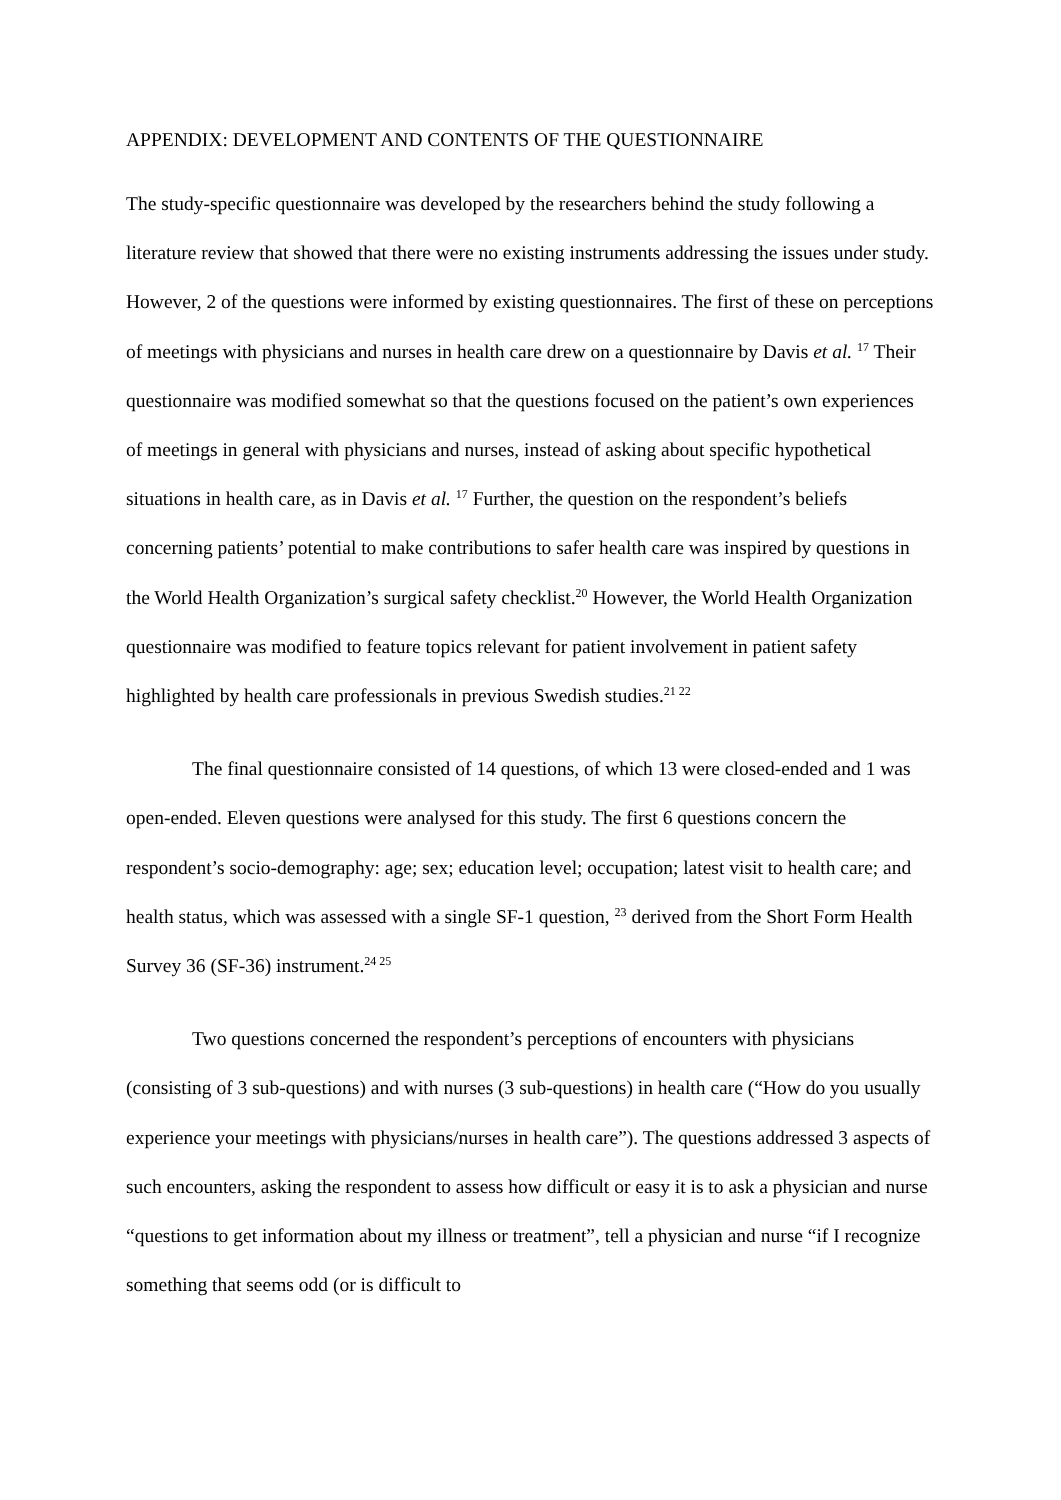APPENDIX: DEVELOPMENT AND CONTENTS OF THE QUESTIONNAIRE
The study-specific questionnaire was developed by the researchers behind the study following a literature review that showed that there were no existing instruments addressing the issues under study. However, 2 of the questions were informed by existing questionnaires. The first of these on perceptions of meetings with physicians and nurses in health care drew on a questionnaire by Davis et al. <sup>17</sup> Their questionnaire was modified somewhat so that the questions focused on the patient’s own experiences of meetings in general with physicians and nurses, instead of asking about specific hypothetical situations in health care, as in Davis et al. <sup>17</sup> Further, the question on the respondent’s beliefs concerning patients’ potential to make contributions to safer health care was inspired by questions in the World Health Organization’s surgical safety checklist.<sup>20</sup> However, the World Health Organization questionnaire was modified to feature topics relevant for patient involvement in patient safety highlighted by health care professionals in previous Swedish studies.<sup>21 22</sup>
The final questionnaire consisted of 14 questions, of which 13 were closed-ended and 1 was open-ended. Eleven questions were analysed for this study. The first 6 questions concern the respondent’s socio-demography: age; sex; education level; occupation; latest visit to health care; and health status, which was assessed with a single SF-1 question, <sup>23</sup> derived from the Short Form Health Survey 36 (SF-36) instrument.<sup>24 25</sup>
Two questions concerned the respondent’s perceptions of encounters with physicians (consisting of 3 sub-questions) and with nurses (3 sub-questions) in health care (“How do you usually experience your meetings with physicians/nurses in health care”). The questions addressed 3 aspects of such encounters, asking the respondent to assess how difficult or easy it is to ask a physician and nurse “questions to get information about my illness or treatment”, tell a physician and nurse “if I recognize something that seems odd (or is difficult to